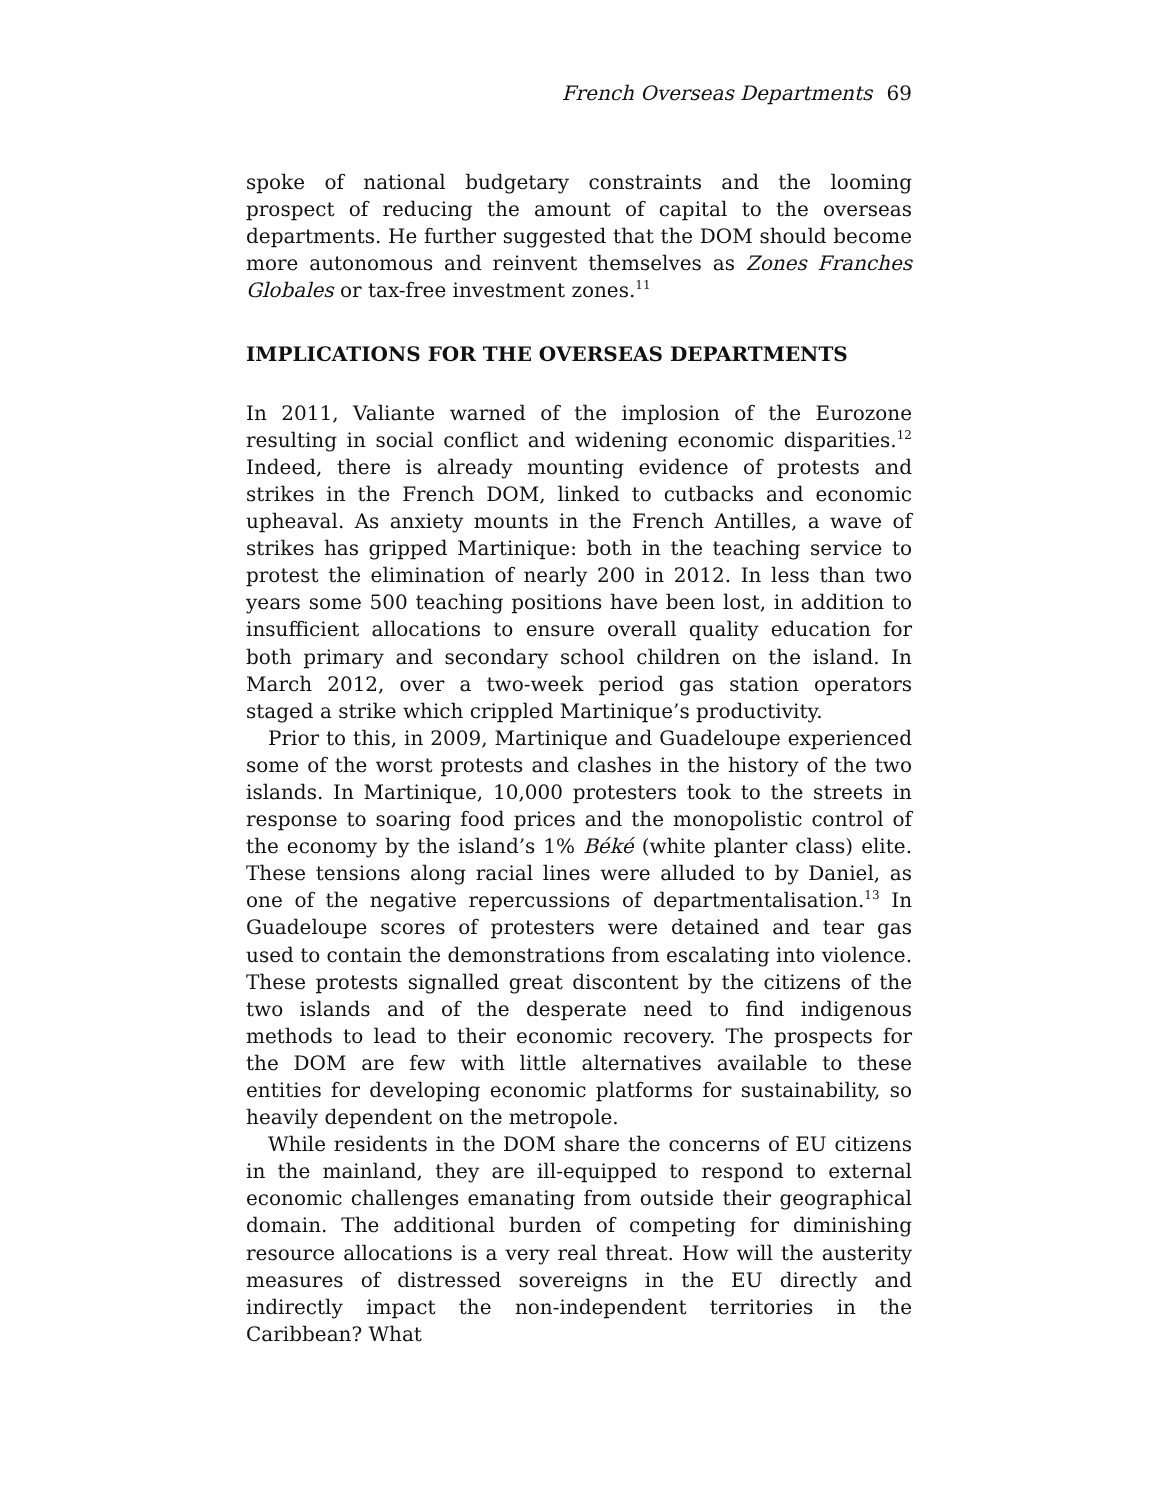French Overseas Departments 69
spoke of national budgetary constraints and the looming prospect of reducing the amount of capital to the overseas departments. He further suggested that the DOM should become more autonomous and reinvent themselves as Zones Franches Globales or tax-free investment zones.<sup>11</sup>
IMPLICATIONS FOR THE OVERSEAS DEPARTMENTS
In 2011, Valiante warned of the implosion of the Eurozone resulting in social conflict and widening economic disparities.<sup>12</sup> Indeed, there is already mounting evidence of protests and strikes in the French DOM, linked to cutbacks and economic upheaval. As anxiety mounts in the French Antilles, a wave of strikes has gripped Martinique: both in the teaching service to protest the elimination of nearly 200 in 2012. In less than two years some 500 teaching positions have been lost, in addition to insufficient allocations to ensure overall quality education for both primary and secondary school children on the island. In March 2012, over a two-week period gas station operators staged a strike which crippled Martinique’s productivity.
Prior to this, in 2009, Martinique and Guadeloupe experienced some of the worst protests and clashes in the history of the two islands. In Martinique, 10,000 protesters took to the streets in response to soaring food prices and the monopolistic control of the economy by the island’s 1% Béké (white planter class) elite. These tensions along racial lines were alluded to by Daniel, as one of the negative repercussions of departmentalisation.<sup>13</sup> In Guadeloupe scores of protesters were detained and tear gas used to contain the demonstrations from escalating into violence. These protests signalled great discontent by the citizens of the two islands and of the desperate need to find indigenous methods to lead to their economic recovery. The prospects for the DOM are few with little alternatives available to these entities for developing economic platforms for sustainability, so heavily dependent on the metropole.
While residents in the DOM share the concerns of EU citizens in the mainland, they are ill-equipped to respond to external economic challenges emanating from outside their geographical domain. The additional burden of competing for diminishing resource allocations is a very real threat. How will the austerity measures of distressed sovereigns in the EU directly and indirectly impact the non-independent territories in the Caribbean? What